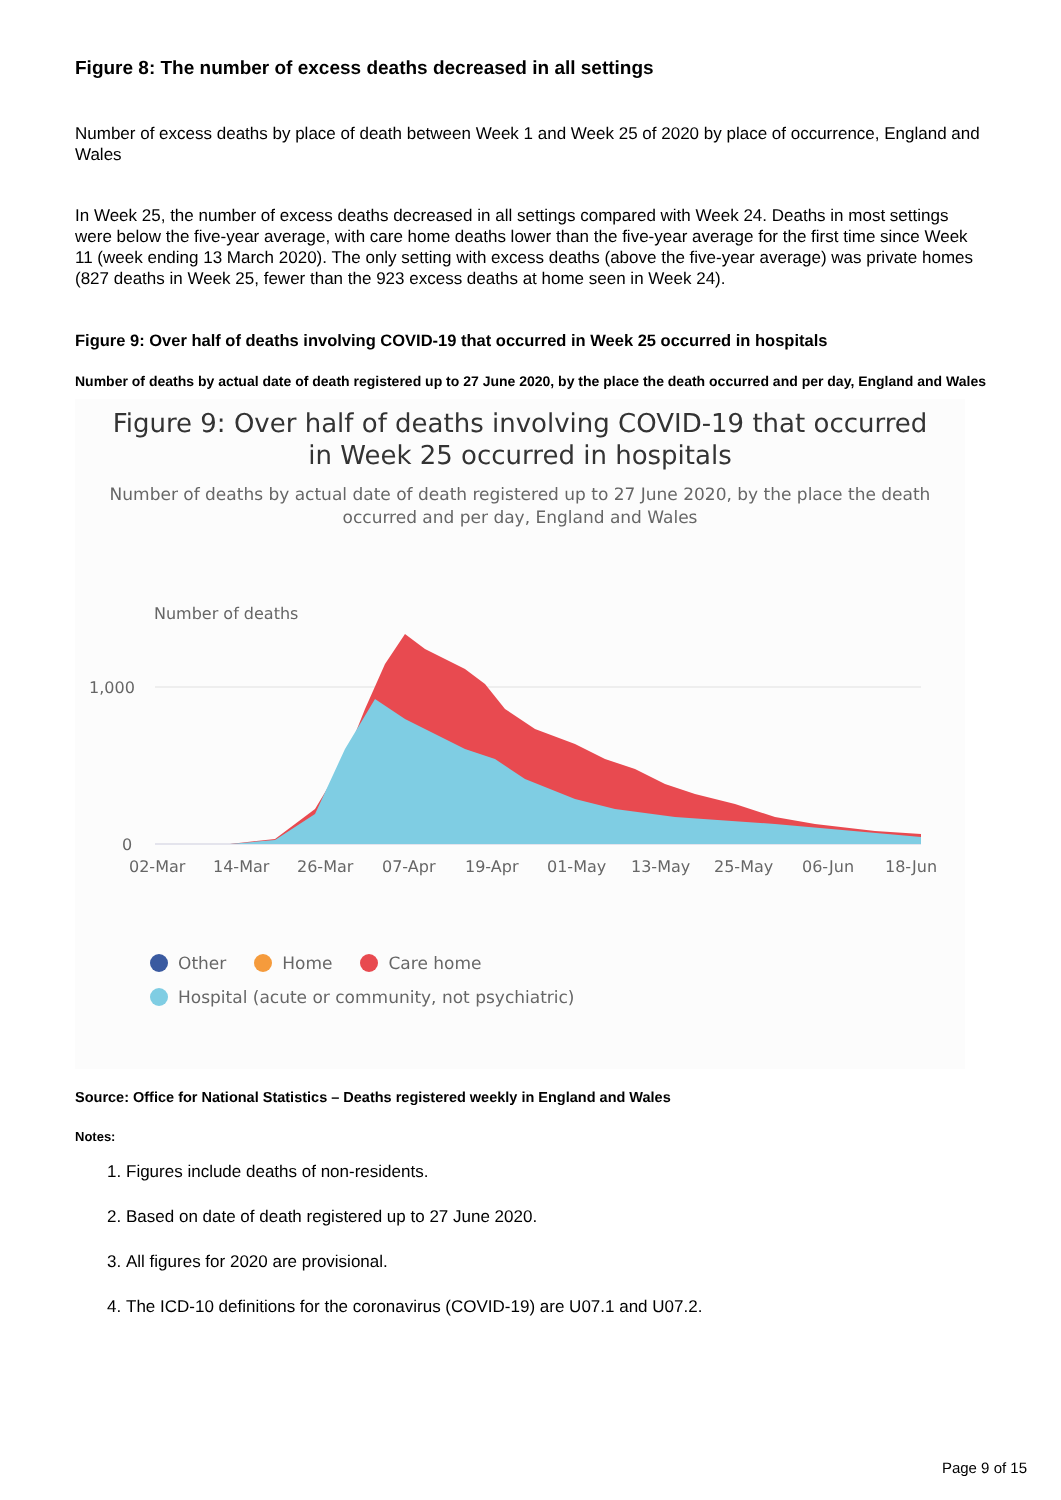Figure 8: The number of excess deaths decreased in all settings
Number of excess deaths by place of death between Week 1 and Week 25 of 2020 by place of occurrence, England and Wales
In Week 25, the number of excess deaths decreased in all settings compared with Week 24. Deaths in most settings were below the five-year average, with care home deaths lower than the five-year average for the first time since Week 11 (week ending 13 March 2020). The only setting with excess deaths (above the five-year average) was private homes (827 deaths in Week 25, fewer than the 923 excess deaths at home seen in Week 24).
Figure 9: Over half of deaths involving COVID-19 that occurred in Week 25 occurred in hospitals
Number of deaths by actual date of death registered up to 27 June 2020, by the place the death occurred and per day, England and Wales
Figure 9: Over half of deaths involving COVID-19 that occurred
in Week 25 occurred in hospitals
Number of deaths by actual date of death registered up to 27 June 2020, by the place the death
occurred and per day, England and Wales
Number of deaths
1,000
0
02-Mar
14-Mar
26-Mar
07-Apr
19-Apr
01-May
13-May
25-May
06-Jun
18-Jun
Other Home Care home
Hospital (acute or community, not psychiatric)
Source: Office for National Statistics – Deaths registered weekly in England and Wales
Notes:
1. Figures include deaths of non-residents.
2. Based on date of death registered up to 27 June 2020.
3. All figures for 2020 are provisional.
4. The ICD-10 definitions for the coronavirus (COVID-19) are U07.1 and U07.2.
Page 9 of 15